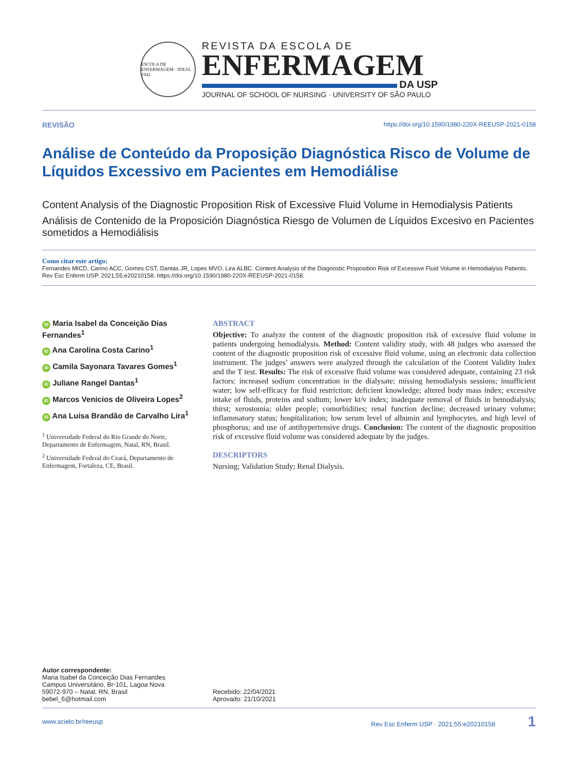ESCOLA DE ENFERMAGEM · IDEAL · 1942
REVISTA DA ESCOLA DE
ENFERMAGEM
DA USP
JOURNAL OF SCHOOL OF NURSING · UNIVERSITY OF SÃO PAULO
REVISÃO https://doi.org/10.1590/1980-220X-REEUSP-2021-0158
Análise de Conteúdo da Proposição Diagnóstica Risco de Volume de Líquidos Excessivo em Pacientes em Hemodiálise
Content Analysis of the Diagnostic Proposition Risk of Excessive Fluid Volume in Hemodialysis Patients
Análisis de Contenido de la Proposición Diagnóstica Riesgo de Volumen de Líquidos Excesivo en Pacientes sometidos a Hemodiálisis
Como citar este artigo:
Fernandes MICD, Carino ACC, Gomes CST, Dantas JR, Lopes MVO, Lira ALBC. Content Analysis of the Diagnostic Proposition Risk of Excessive Fluid Volume in Hemodialysis Patients. Rev Esc Enferm USP. 2021;55:e20210158. https://doi.org/10.1590/1980-220X-REEUSP-2021-0158.
iD Maria Isabel da Conceição Dias Fernandes<sup>1</sup>
iD Ana Carolina Costa Carino<sup>1</sup>
iD Camila Sayonara Tavares Gomes<sup>1</sup>
iD Juliane Rangel Dantas<sup>1</sup>
iD Marcos Venicios de Oliveira Lopes<sup>2</sup>
iD Ana Luisa Brandão de Carvalho Lira<sup>1</sup>
<sup>1</sup> Universidade Federal do Rio Grande do Norte, Departamento de Enfermagem, Natal, RN, Brasil.
<sup>2</sup> Universidade Federal do Ceará, Departamento de Enfermagem, Fortaleza, CE, Brasil.
ABSTRACT
Objective: To analyze the content of the diagnostic proposition risk of excessive fluid volume in patients undergoing hemodialysis. Method: Content validity study, with 48 judges who assessed the content of the diagnostic proposition risk of excessive fluid volume, using an electronic data collection instrument. The judges’ answers were analyzed through the calculation of the Content Validity Index and the T test. Results: The risk of excessive fluid volume was considered adequate, containing 23 risk factors: increased sodium concentration in the dialysate; missing hemodialysis sessions; insufficient water; low self-efficacy for fluid restriction; deficient knowledge; altered body mass index; excessive intake of fluids, proteins and sodium; lower kt/v index; inadequate removal of fluids in hemodialysis; thirst; xerostomia; older people; comorbidities; renal function decline; decreased urinary volume; inflammatory status; hospitalization; low serum level of albumin and lymphocytes, and high level of phosphorus; and use of antihypertensive drugs. Conclusion: The content of the diagnostic proposition risk of excessive fluid volume was considered adequate by the judges.
DESCRIPTORS
Nursing; Validation Study; Renal Dialysis.
Autor correspondente:
Maria Isabel da Conceição Dias Fernandes
Campus Universitário, Br-101, Lagoa Nova
59072-970 – Natal, RN, Brasil
bebel_6@hotmail.com
Recebido: 22/04/2021
Aprovado: 21/10/2021
www.scielo.br/reeusp Rev Esc Enferm USP · 2021;55:e20210158 1